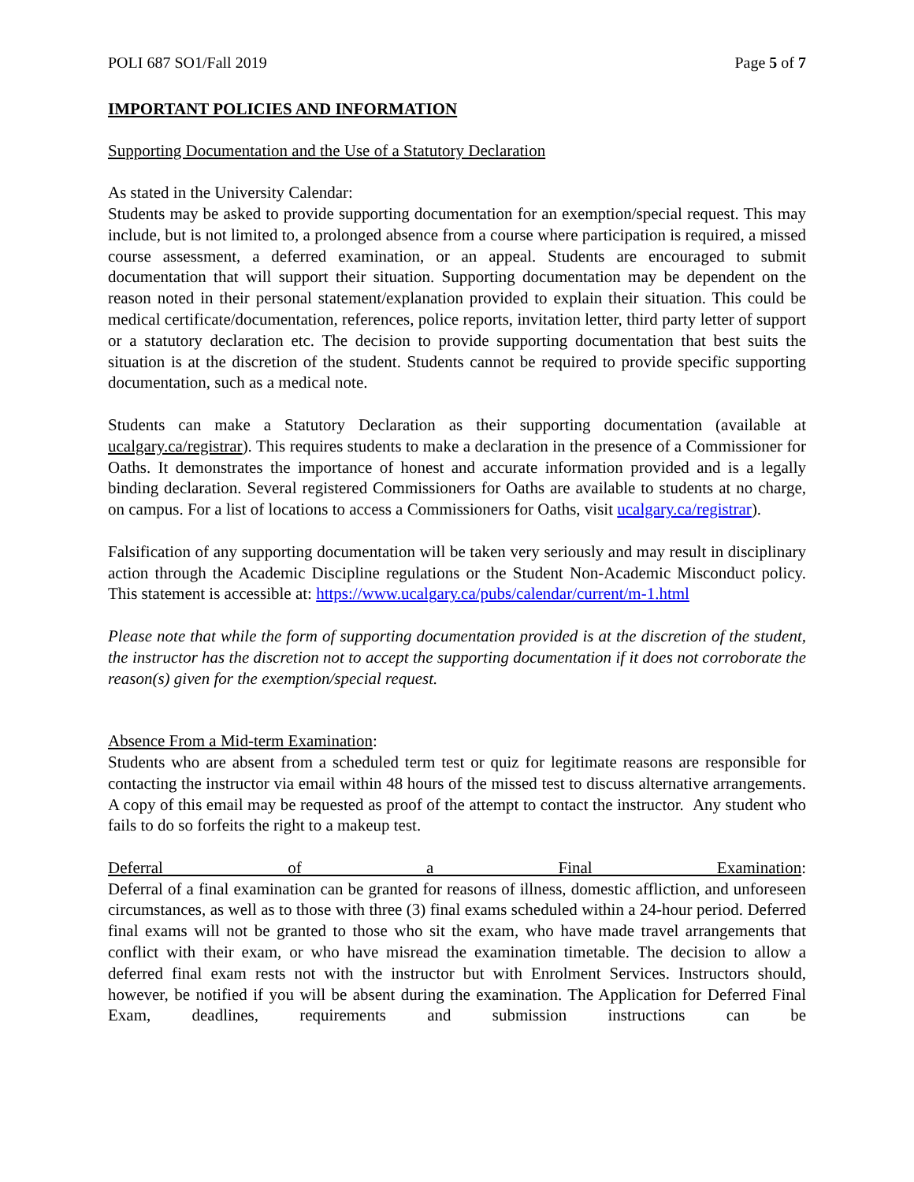POLI 687 SO1/Fall 2019 Page 5 of 7
IMPORTANT POLICIES AND INFORMATION
Supporting Documentation and the Use of a Statutory Declaration
As stated in the University Calendar:
Students may be asked to provide supporting documentation for an exemption/special request. This may include, but is not limited to, a prolonged absence from a course where participation is required, a missed course assessment, a deferred examination, or an appeal. Students are encouraged to submit documentation that will support their situation. Supporting documentation may be dependent on the reason noted in their personal statement/explanation provided to explain their situation. This could be medical certificate/documentation, references, police reports, invitation letter, third party letter of support or a statutory declaration etc. The decision to provide supporting documentation that best suits the situation is at the discretion of the student. Students cannot be required to provide specific supporting documentation, such as a medical note.
Students can make a Statutory Declaration as their supporting documentation (available at ucalgary.ca/registrar). This requires students to make a declaration in the presence of a Commissioner for Oaths. It demonstrates the importance of honest and accurate information provided and is a legally binding declaration. Several registered Commissioners for Oaths are available to students at no charge, on campus. For a list of locations to access a Commissioners for Oaths, visit ucalgary.ca/registrar).
Falsification of any supporting documentation will be taken very seriously and may result in disciplinary action through the Academic Discipline regulations or the Student Non-Academic Misconduct policy. This statement is accessible at: https://www.ucalgary.ca/pubs/calendar/current/m-1.html
Please note that while the form of supporting documentation provided is at the discretion of the student, the instructor has the discretion not to accept the supporting documentation if it does not corroborate the reason(s) given for the exemption/special request.
Absence From a Mid-term Examination:
Students who are absent from a scheduled term test or quiz for legitimate reasons are responsible for contacting the instructor via email within 48 hours of the missed test to discuss alternative arrangements. A copy of this email may be requested as proof of the attempt to contact the instructor. Any student who fails to do so forfeits the right to a makeup test.
Deferral of a Final Examination:
Deferral of a final examination can be granted for reasons of illness, domestic affliction, and unforeseen circumstances, as well as to those with three (3) final exams scheduled within a 24-hour period. Deferred final exams will not be granted to those who sit the exam, who have made travel arrangements that conflict with their exam, or who have misread the examination timetable. The decision to allow a deferred final exam rests not with the instructor but with Enrolment Services. Instructors should, however, be notified if you will be absent during the examination. The Application for Deferred Final Exam, deadlines, requirements and submission instructions can be